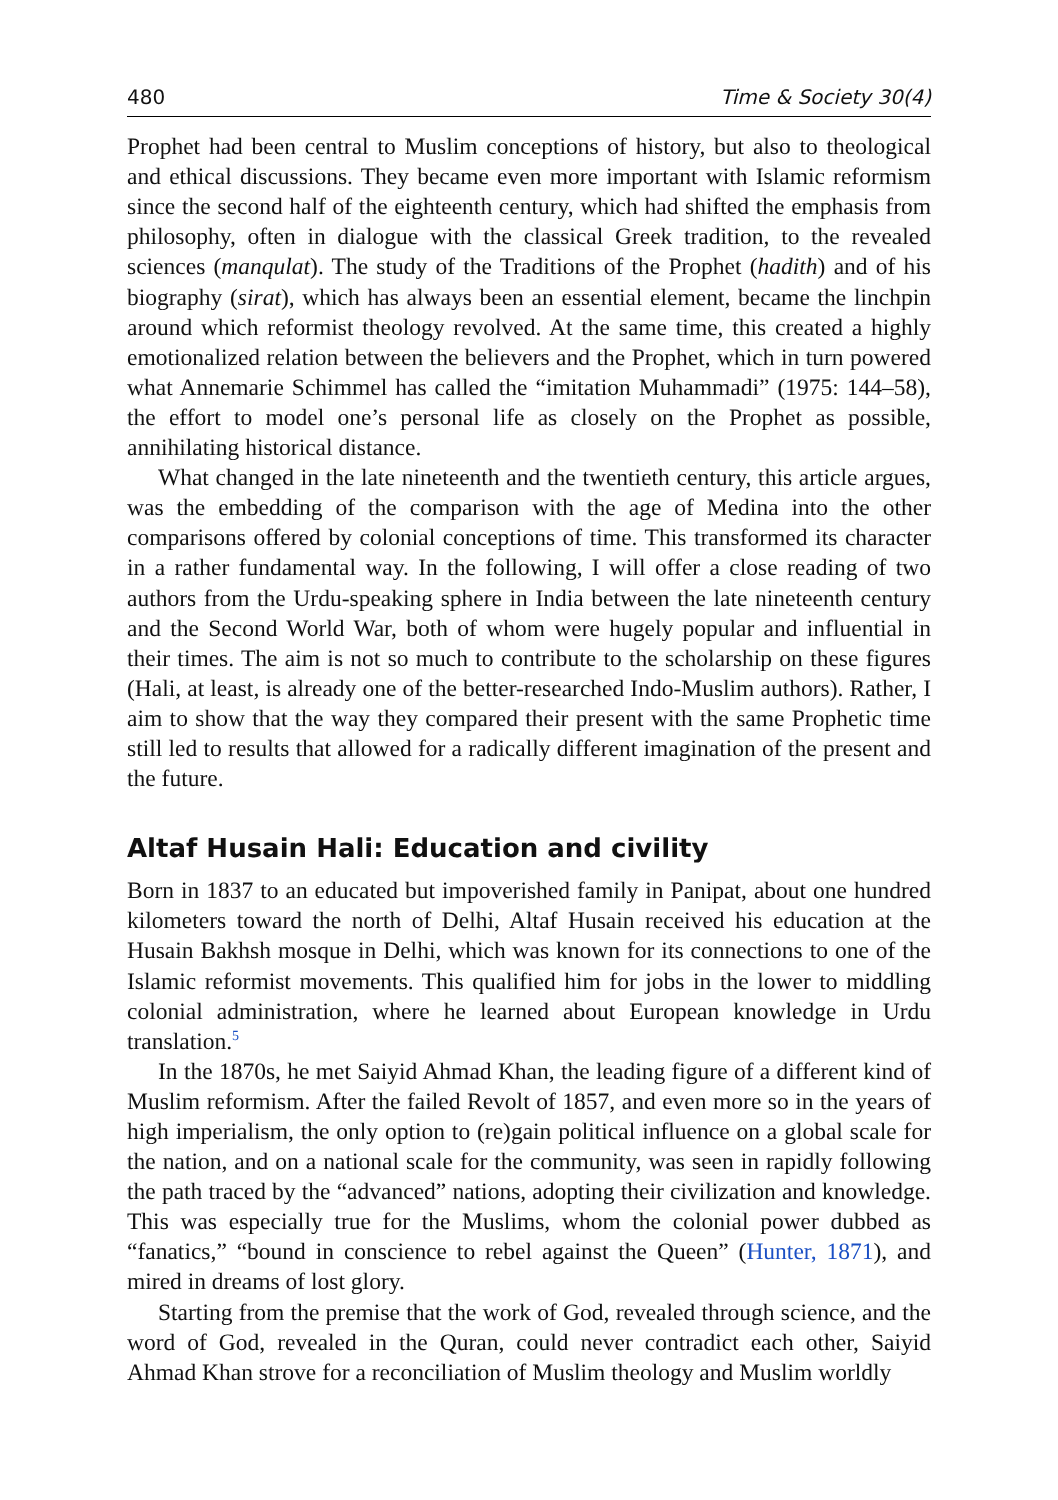480 Time & Society 30(4)
Prophet had been central to Muslim conceptions of history, but also to theological and ethical discussions. They became even more important with Islamic reformism since the second half of the eighteenth century, which had shifted the emphasis from philosophy, often in dialogue with the classical Greek tradition, to the revealed sciences (manqulat). The study of the Traditions of the Prophet (hadith) and of his biography (sirat), which has always been an essential element, became the linchpin around which reformist theology revolved. At the same time, this created a highly emotionalized relation between the believers and the Prophet, which in turn powered what Annemarie Schimmel has called the “imitation Muhammadi” (1975: 144–58), the effort to model one’s personal life as closely on the Prophet as possible, annihilating historical distance.
What changed in the late nineteenth and the twentieth century, this article argues, was the embedding of the comparison with the age of Medina into the other comparisons offered by colonial conceptions of time. This transformed its character in a rather fundamental way. In the following, I will offer a close reading of two authors from the Urdu-speaking sphere in India between the late nineteenth century and the Second World War, both of whom were hugely popular and influential in their times. The aim is not so much to contribute to the scholarship on these figures (Hali, at least, is already one of the better-researched Indo-Muslim authors). Rather, I aim to show that the way they compared their present with the same Prophetic time still led to results that allowed for a radically different imagination of the present and the future.
Altaf Husain Hali: Education and civility
Born in 1837 to an educated but impoverished family in Panipat, about one hundred kilometers toward the north of Delhi, Altaf Husain received his education at the Husain Bakhsh mosque in Delhi, which was known for its connections to one of the Islamic reformist movements. This qualified him for jobs in the lower to middling colonial administration, where he learned about European knowledge in Urdu translation.<sup>5</sup>
In the 1870s, he met Saiyid Ahmad Khan, the leading figure of a different kind of Muslim reformism. After the failed Revolt of 1857, and even more so in the years of high imperialism, the only option to (re)gain political influence on a global scale for the nation, and on a national scale for the community, was seen in rapidly following the path traced by the “advanced” nations, adopting their civilization and knowledge. This was especially true for the Muslims, whom the colonial power dubbed as “fanatics,” “bound in conscience to rebel against the Queen” (Hunter, 1871), and mired in dreams of lost glory.
Starting from the premise that the work of God, revealed through science, and the word of God, revealed in the Quran, could never contradict each other, Saiyid Ahmad Khan strove for a reconciliation of Muslim theology and Muslim worldly